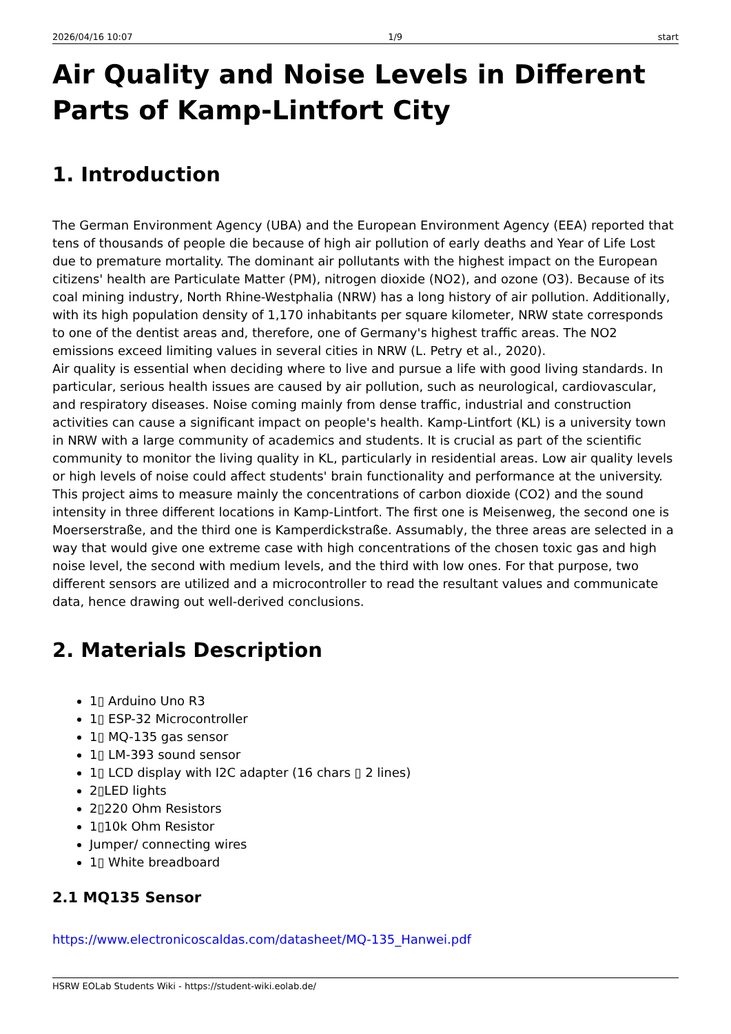2026/04/16 10:07 1/9 start
Air Quality and Noise Levels in Different Parts of Kamp-Lintfort City
1. Introduction
The German Environment Agency (UBA) and the European Environment Agency (EEA) reported that tens of thousands of people die because of high air pollution of early deaths and Year of Life Lost due to premature mortality. The dominant air pollutants with the highest impact on the European citizens' health are Particulate Matter (PM), nitrogen dioxide (NO2), and ozone (O3). Because of its coal mining industry, North Rhine-Westphalia (NRW) has a long history of air pollution. Additionally, with its high population density of 1,170 inhabitants per square kilometer, NRW state corresponds to one of the dentist areas and, therefore, one of Germany's highest traffic areas. The NO2 emissions exceed limiting values in several cities in NRW (L. Petry et al., 2020).
Air quality is essential when deciding where to live and pursue a life with good living standards. In particular, serious health issues are caused by air pollution, such as neurological, cardiovascular, and respiratory diseases. Noise coming mainly from dense traffic, industrial and construction activities can cause a significant impact on people's health. Kamp-Lintfort (KL) is a university town in NRW with a large community of academics and students. It is crucial as part of the scientific community to monitor the living quality in KL, particularly in residential areas. Low air quality levels or high levels of noise could affect students' brain functionality and performance at the university.
This project aims to measure mainly the concentrations of carbon dioxide (CO2) and the sound intensity in three different locations in Kamp-Lintfort. The first one is Meisenweg, the second one is Moerserstraße, and the third one is Kamperdickstraße. Assumably, the three areas are selected in a way that would give one extreme case with high concentrations of the chosen toxic gas and high noise level, the second with medium levels, and the third with low ones. For that purpose, two different sensors are utilized and a microcontroller to read the resultant values and communicate data, hence drawing out well-derived conclusions.
2. Materials Description
1▯ Arduino Uno R3
1▯ ESP-32 Microcontroller
1▯ MQ-135 gas sensor
1▯ LM-393 sound sensor
1▯ LCD display with I2C adapter (16 chars ▯ 2 lines)
2▯LED lights
2▯220 Ohm Resistors
1▯10k Ohm Resistor
Jumper/ connecting wires
1▯ White breadboard
2.1 MQ135 Sensor
https://www.electronicoscaldas.com/datasheet/MQ-135_Hanwei.pdf
HSRW EOLab Students Wiki - https://student-wiki.eolab.de/